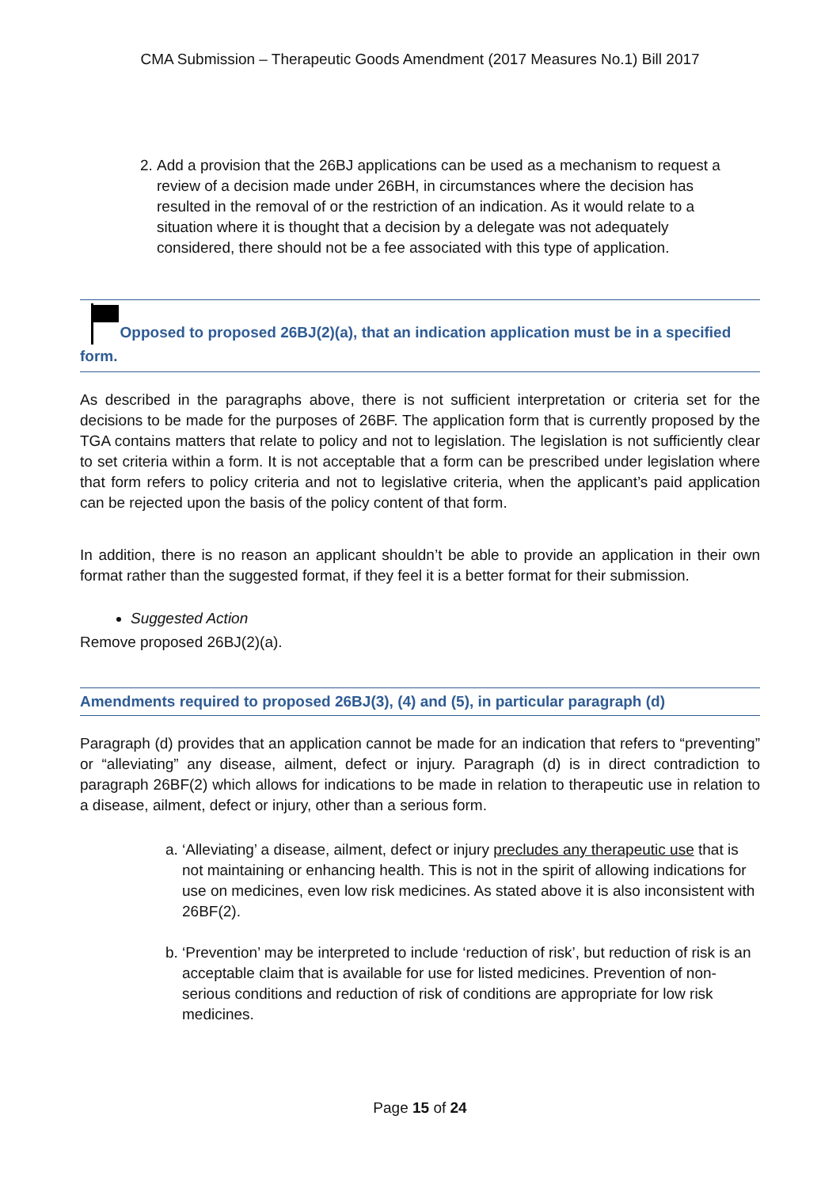CMA Submission – Therapeutic Goods Amendment (2017 Measures No.1) Bill 2017
2. Add a provision that the 26BJ applications can be used as a mechanism to request a review of a decision made under 26BH, in circumstances where the decision has resulted in the removal of or the restriction of an indication. As it would relate to a situation where it is thought that a decision by a delegate was not adequately considered, there should not be a fee associated with this type of application.
Opposed to proposed 26BJ(2)(a), that an indication application must be in a specified form.
As described in the paragraphs above, there is not sufficient interpretation or criteria set for the decisions to be made for the purposes of 26BF. The application form that is currently proposed by the TGA contains matters that relate to policy and not to legislation. The legislation is not sufficiently clear to set criteria within a form. It is not acceptable that a form can be prescribed under legislation where that form refers to policy criteria and not to legislative criteria, when the applicant’s paid application can be rejected upon the basis of the policy content of that form.
In addition, there is no reason an applicant shouldn’t be able to provide an application in their own format rather than the suggested format, if they feel it is a better format for their submission.
Suggested Action
Remove proposed 26BJ(2)(a).
Amendments required to proposed 26BJ(3), (4) and (5), in particular paragraph (d)
Paragraph (d) provides that an application cannot be made for an indication that refers to “preventing” or “alleviating” any disease, ailment, defect or injury. Paragraph (d) is in direct contradiction to paragraph 26BF(2) which allows for indications to be made in relation to therapeutic use in relation to a disease, ailment, defect or injury, other than a serious form.
a. ‘Alleviating’ a disease, ailment, defect or injury precludes any therapeutic use that is not maintaining or enhancing health. This is not in the spirit of allowing indications for use on medicines, even low risk medicines. As stated above it is also inconsistent with 26BF(2).
b. ‘Prevention’ may be interpreted to include ‘reduction of risk’, but reduction of risk is an acceptable claim that is available for use for listed medicines. Prevention of non-serious conditions and reduction of risk of conditions are appropriate for low risk medicines.
Page 15 of 24